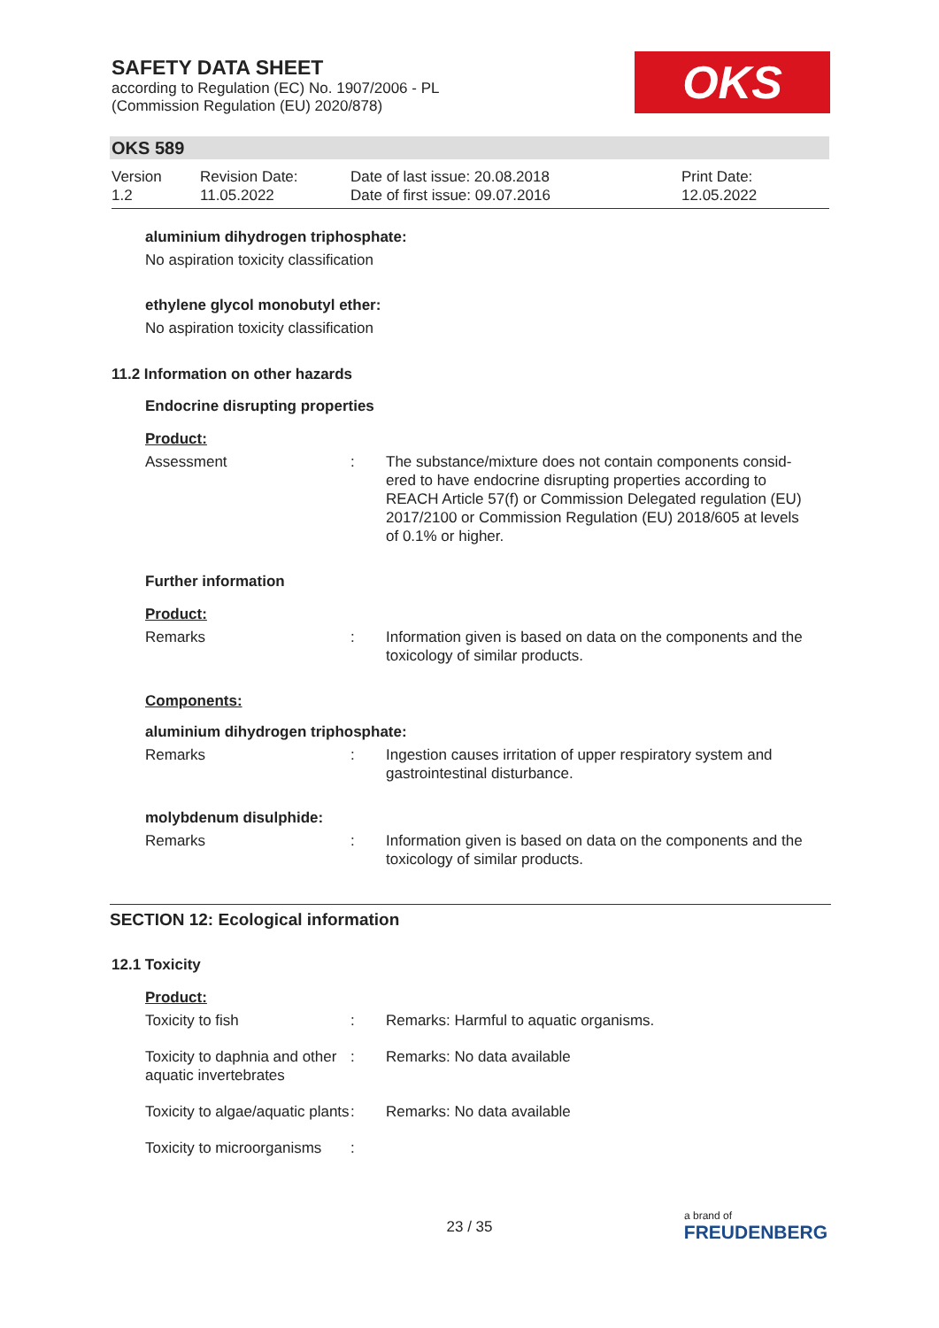SAFETY DATA SHEET
according to Regulation (EC) No. 1907/2006 - PL
(Commission Regulation (EU) 2020/878)
OKS
OKS 589
Version
1.2
Revision Date:
11.05.2022
Date of last issue: 20.08.2018
Date of first issue: 09.07.2016
Print Date:
12.05.2022
aluminium dihydrogen triphosphate:
No aspiration toxicity classification
ethylene glycol monobutyl ether:
No aspiration toxicity classification
11.2 Information on other hazards
Endocrine disrupting properties
Product:
Assessment : The substance/mixture does not contain components consid-ered to have endocrine disrupting properties according to REACH Article 57(f) or Commission Delegated regulation (EU) 2017/2100 or Commission Regulation (EU) 2018/605 at levels of 0.1% or higher.
Further information
Product:
Remarks : Information given is based on data on the components and the toxicology of similar products.
Components:
aluminium dihydrogen triphosphate:
Remarks : Ingestion causes irritation of upper respiratory system and gastrointestinal disturbance.
molybdenum disulphide:
Remarks : Information given is based on data on the components and the toxicology of similar products.
SECTION 12: Ecological information
12.1 Toxicity
Product:
Toxicity to fish : Remarks: Harmful to aquatic organisms.
Toxicity to daphnia and other aquatic invertebrates
: Remarks: No data available
Toxicity to algae/aquatic plants
: Remarks: No data available
Toxicity to microorganisms
:
23 / 35
a brand of
FREUDENBERG